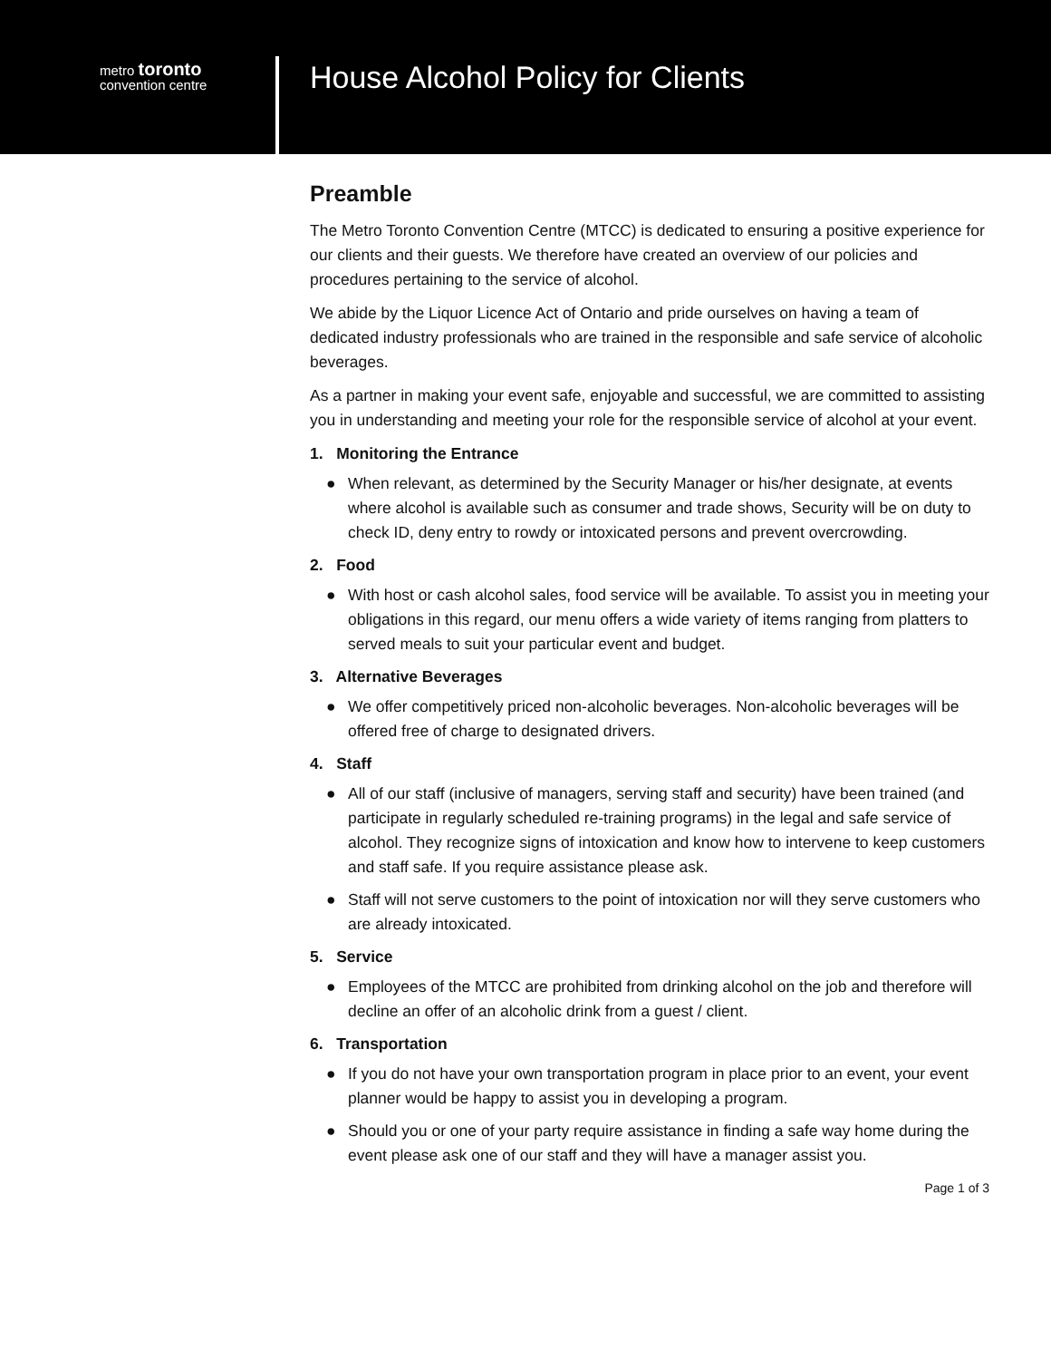metro toronto
convention centre
House Alcohol Policy for Clients
Preamble
The Metro Toronto Convention Centre (MTCC) is dedicated to ensuring a positive experience for our clients and their guests. We therefore have created an overview of our policies and procedures pertaining to the service of alcohol.
We abide by the Liquor Licence Act of Ontario and pride ourselves on having a team of dedicated industry professionals who are trained in the responsible and safe service of alcoholic beverages.
As a partner in making your event safe, enjoyable and successful, we are committed to assisting you in understanding and meeting your role for the responsible service of alcohol at your event.
1. Monitoring the Entrance
● When relevant, as determined by the Security Manager or his/her designate, at events where alcohol is available such as consumer and trade shows, Security will be on duty to check ID, deny entry to rowdy or intoxicated persons and prevent overcrowding.
2. Food
● With host or cash alcohol sales, food service will be available. To assist you in meeting your obligations in this regard, our menu offers a wide variety of items ranging from platters to served meals to suit your particular event and budget.
3. Alternative Beverages
● We offer competitively priced non-alcoholic beverages. Non-alcoholic beverages will be offered free of charge to designated drivers.
4. Staff
● All of our staff (inclusive of managers, serving staff and security) have been trained (and participate in regularly scheduled re-training programs) in the legal and safe service of alcohol. They recognize signs of intoxication and know how to intervene to keep customers and staff safe. If you require assistance please ask.
● Staff will not serve customers to the point of intoxication nor will they serve customers who are already intoxicated.
5. Service
● Employees of the MTCC are prohibited from drinking alcohol on the job and therefore will decline an offer of an alcoholic drink from a guest / client.
6. Transportation
● If you do not have your own transportation program in place prior to an event, your event planner would be happy to assist you in developing a program.
● Should you or one of your party require assistance in finding a safe way home during the event please ask one of our staff and they will have a manager assist you.
Page 1 of 3